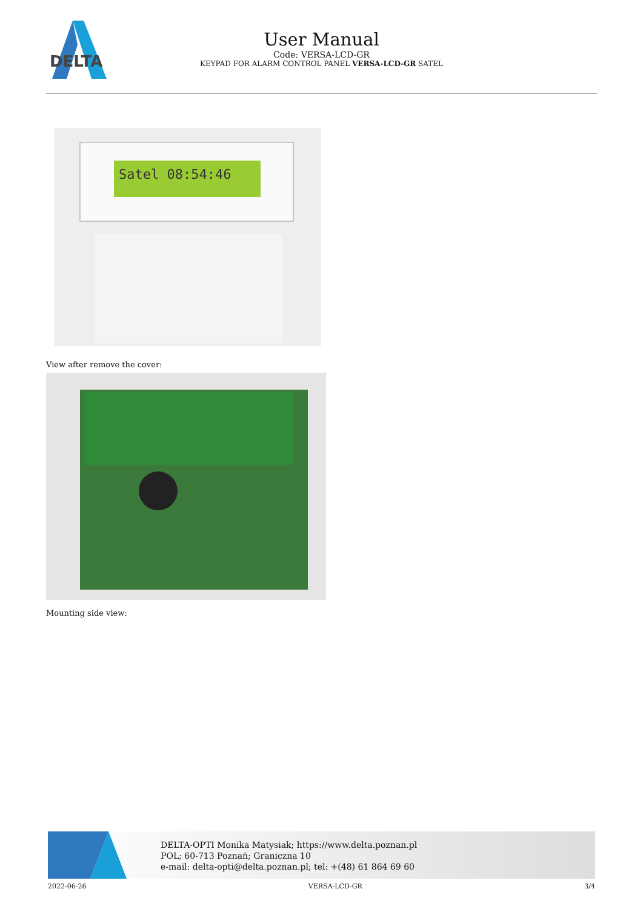DELTA
User Manual
Code: VERSA-LCD-GR
KEYPAD FOR ALARM CONTROL PANEL VERSA-LCD-GR SATEL
Satel 08:54:46
View after remove the cover:
Mounting side view:
DELTA-OPTI Monika Matysiak; https://www.delta.poznan.pl
POL; 60-713 Poznań; Graniczna 10
e-mail: delta-opti@delta.poznan.pl; tel: +(48) 61 864 69 60
2022-06-26 VERSA-LCD-GR 3/4